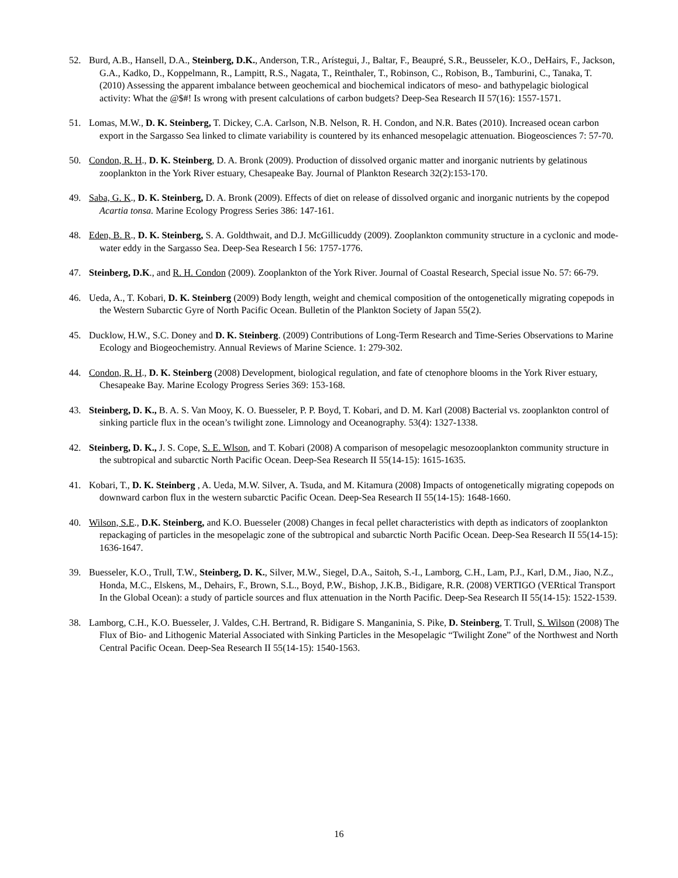52. Burd, A.B., Hansell, D.A., Steinberg, D.K., Anderson, T.R., Arístegui, J., Baltar, F., Beaupré, S.R., Beusseler, K.O., DeHairs, F., Jackson, G.A., Kadko, D., Koppelmann, R., Lampitt, R.S., Nagata, T., Reinthaler, T., Robinson, C., Robison, B., Tamburini, C., Tanaka, T. (2010) Assessing the apparent imbalance between geochemical and biochemical indicators of meso- and bathypelagic biological activity: What the @$#! Is wrong with present calculations of carbon budgets? Deep-Sea Research II 57(16): 1557-1571.
51. Lomas, M.W., D. K. Steinberg, T. Dickey, C.A. Carlson, N.B. Nelson, R. H. Condon, and N.R. Bates (2010). Increased ocean carbon export in the Sargasso Sea linked to climate variability is countered by its enhanced mesopelagic attenuation. Biogeosciences 7: 57-70.
50. Condon, R. H., D. K. Steinberg, D. A. Bronk (2009). Production of dissolved organic matter and inorganic nutrients by gelatinous zooplankton in the York River estuary, Chesapeake Bay. Journal of Plankton Research 32(2):153-170.
49. Saba, G. K., D. K. Steinberg, D. A. Bronk (2009). Effects of diet on release of dissolved organic and inorganic nutrients by the copepod Acartia tonsa. Marine Ecology Progress Series 386: 147-161.
48. Eden, B. R., D. K. Steinberg, S. A. Goldthwait, and D.J. McGillicuddy (2009). Zooplankton community structure in a cyclonic and mode-water eddy in the Sargasso Sea. Deep-Sea Research I 56: 1757-1776.
47. Steinberg, D.K., and R. H. Condon (2009). Zooplankton of the York River. Journal of Coastal Research, Special issue No. 57: 66-79.
46. Ueda, A., T. Kobari, D. K. Steinberg (2009) Body length, weight and chemical composition of the ontogenetically migrating copepods in the Western Subarctic Gyre of North Pacific Ocean. Bulletin of the Plankton Society of Japan 55(2).
45. Ducklow, H.W., S.C. Doney and D. K. Steinberg. (2009) Contributions of Long-Term Research and Time-Series Observations to Marine Ecology and Biogeochemistry. Annual Reviews of Marine Science. 1: 279-302.
44. Condon, R. H., D. K. Steinberg (2008) Development, biological regulation, and fate of ctenophore blooms in the York River estuary, Chesapeake Bay. Marine Ecology Progress Series 369: 153-168.
43. Steinberg, D. K., B. A. S. Van Mooy, K. O. Buesseler, P. P. Boyd, T. Kobari, and D. M. Karl (2008) Bacterial vs. zooplankton control of sinking particle flux in the ocean’s twilight zone. Limnology and Oceanography. 53(4): 1327-1338.
42. Steinberg, D. K., J. S. Cope, S. E. Wlson, and T. Kobari (2008) A comparison of mesopelagic mesozooplankton community structure in the subtropical and subarctic North Pacific Ocean. Deep-Sea Research II 55(14-15): 1615-1635.
41. Kobari, T., D. K. Steinberg , A. Ueda, M.W. Silver, A. Tsuda, and M. Kitamura (2008) Impacts of ontogenetically migrating copepods on downward carbon flux in the western subarctic Pacific Ocean. Deep-Sea Research II 55(14-15): 1648-1660.
40. Wilson, S.E., D.K. Steinberg, and K.O. Buesseler (2008) Changes in fecal pellet characteristics with depth as indicators of zooplankton repackaging of particles in the mesopelagic zone of the subtropical and subarctic North Pacific Ocean. Deep-Sea Research II 55(14-15): 1636-1647.
39. Buesseler, K.O., Trull, T.W., Steinberg, D. K., Silver, M.W., Siegel, D.A., Saitoh, S.-I., Lamborg, C.H., Lam, P.J., Karl, D.M., Jiao, N.Z., Honda, M.C., Elskens, M., Dehairs, F., Brown, S.L., Boyd, P.W., Bishop, J.K.B., Bidigare, R.R. (2008) VERTIGO (VERtical Transport In the Global Ocean): a study of particle sources and flux attenuation in the North Pacific. Deep-Sea Research II 55(14-15): 1522-1539.
38. Lamborg, C.H., K.O. Buesseler, J. Valdes, C.H. Bertrand, R. Bidigare S. Manganinia, S. Pike, D. Steinberg, T. Trull, S. Wilson (2008) The Flux of Bio- and Lithogenic Material Associated with Sinking Particles in the Mesopelagic “Twilight Zone” of the Northwest and North Central Pacific Ocean. Deep-Sea Research II 55(14-15): 1540-1563.
16